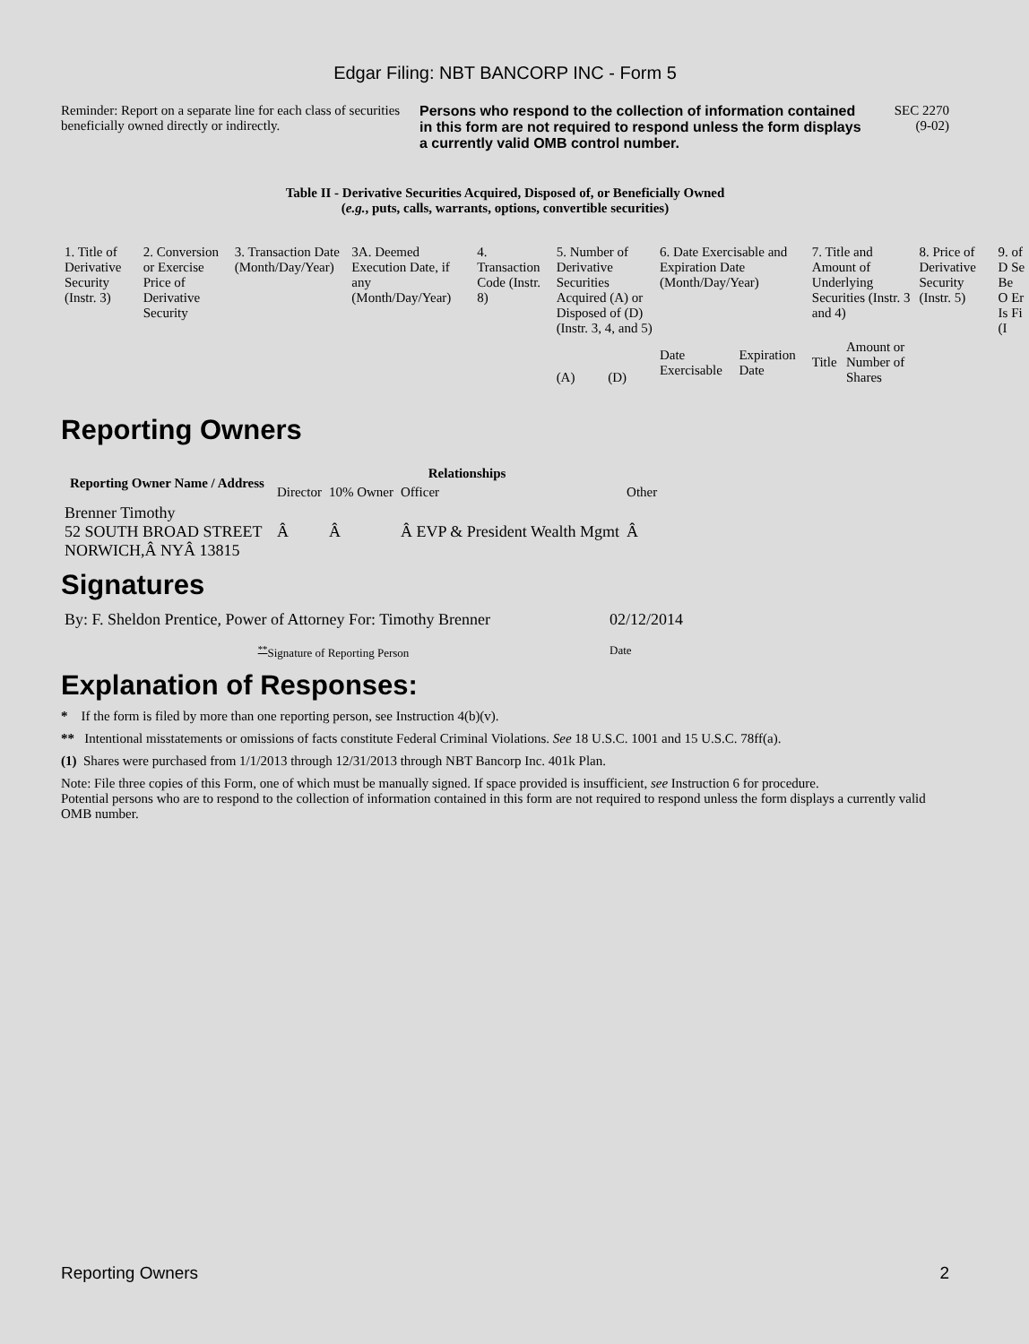Edgar Filing: NBT BANCORP INC - Form 5
Reminder: Report on a separate line for each class of securities beneficially owned directly or indirectly.
Persons who respond to the collection of information contained in this form are not required to respond unless the form displays a currently valid OMB control number.
SEC 2270
(9-02)
Table II - Derivative Securities Acquired, Disposed of, or Beneficially Owned
(e.g., puts, calls, warrants, options, convertible securities)
| 1. Title of Derivative Security (Instr. 3) | 2. Conversion or Exercise Price of Derivative Security | 3. Transaction Date (Month/Day/Year) | 3A. Deemed Execution Date, if any (Month/Day/Year) | 4. Transaction Code (Instr. 8) | 5. Number of Derivative Securities Acquired (A) or Disposed of (D) (Instr. 3, 4, and 5) | | 6. Date Exercisable and Expiration Date (Month/Day/Year) | | 7. Title and Amount of Underlying Securities (Instr. 3 and 4) | | 8. Price of Derivative Security (Instr. 5) | 9. of D Se Be O Er Is Fi (I |
| --- | --- | --- | --- | --- | --- | --- | --- | --- | --- | --- | --- | --- |
| | | | | | (A) | (D) | Date Exercisable | Expiration Date | Title | Amount or Number of Shares | | |
Reporting Owners
| Reporting Owner Name / Address | Relationships | | | |
| --- | --- | --- | --- | --- |
| | Director | 10% Owner | Officer | Other |
| Brenner Timothy 52 SOUTH BROAD STREET NORWICH,Â NYÂ 13815 | Â | Â | Â EVP & President Wealth Mgmt | Â |
Signatures
| By: F. Sheldon Prentice, Power of Attorney For: Timothy Brenner | 02/12/2014 |
| <sup>**</sup> Signature of Reporting Person | Date |
Explanation of Responses:
* If the form is filed by more than one reporting person, see Instruction 4(b)(v).
** Intentional misstatements or omissions of facts constitute Federal Criminal Violations. See 18 U.S.C. 1001 and 15 U.S.C. 78ff(a).
(1) Shares were purchased from 1/1/2013 through 12/31/2013 through NBT Bancorp Inc. 401k Plan.
Note: File three copies of this Form, one of which must be manually signed. If space provided is insufficient, see Instruction 6 for procedure.
Potential persons who are to respond to the collection of information contained in this form are not required to respond unless the form displays a currently valid OMB number.
Reporting Owners 2